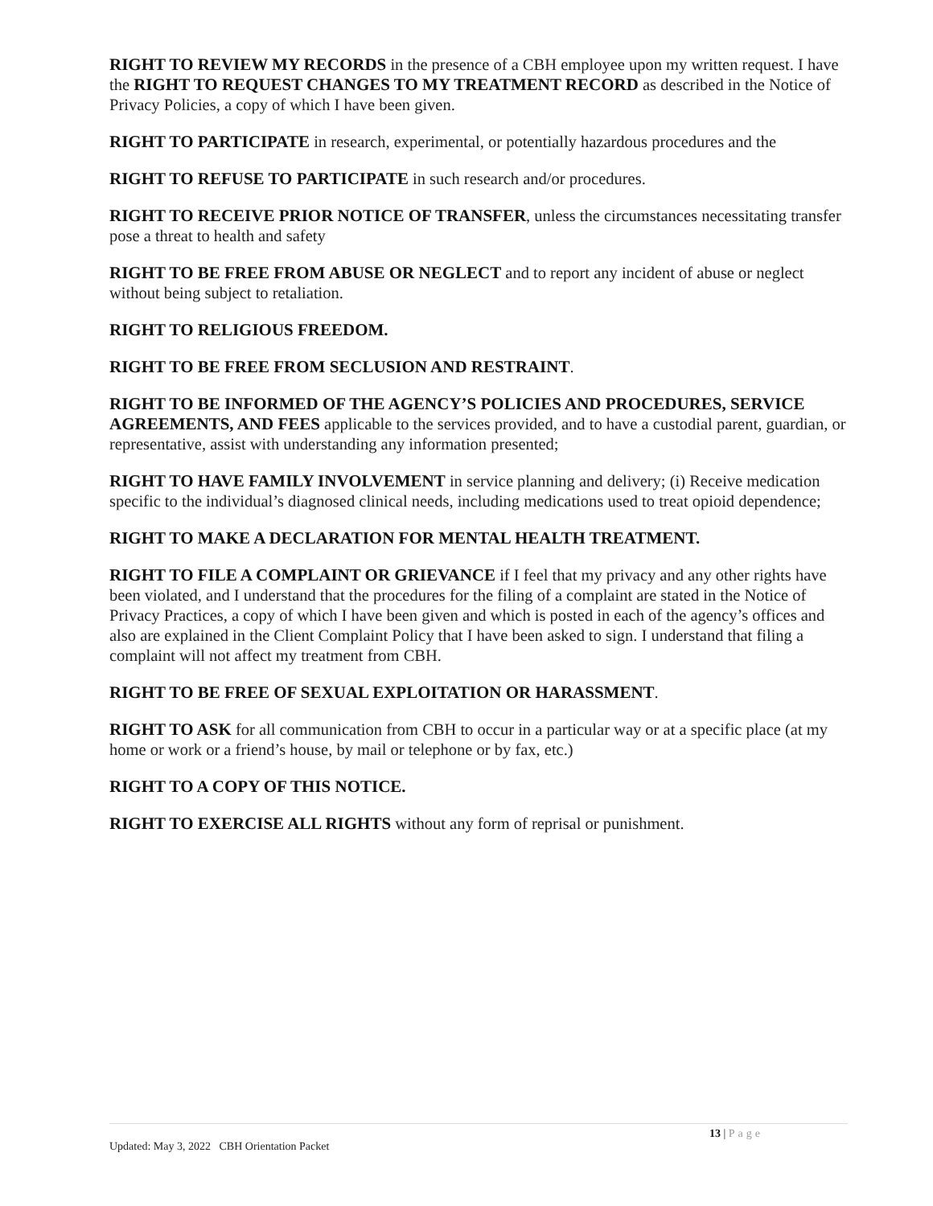RIGHT TO REVIEW MY RECORDS in the presence of a CBH employee upon my written request. I have the RIGHT TO REQUEST CHANGES TO MY TREATMENT RECORD as described in the Notice of Privacy Policies, a copy of which I have been given.
RIGHT TO PARTICIPATE in research, experimental, or potentially hazardous procedures and the
RIGHT TO REFUSE TO PARTICIPATE in such research and/or procedures.
RIGHT TO RECEIVE PRIOR NOTICE OF TRANSFER, unless the circumstances necessitating transfer pose a threat to health and safety
RIGHT TO BE FREE FROM ABUSE OR NEGLECT and to report any incident of abuse or neglect without being subject to retaliation.
RIGHT TO RELIGIOUS FREEDOM.
RIGHT TO BE FREE FROM SECLUSION AND RESTRAINT.
RIGHT TO BE INFORMED OF THE AGENCY’S POLICIES AND PROCEDURES, SERVICE AGREEMENTS, AND FEES applicable to the services provided, and to have a custodial parent, guardian, or representative, assist with understanding any information presented;
RIGHT TO HAVE FAMILY INVOLVEMENT in service planning and delivery; (i) Receive medication specific to the individual’s diagnosed clinical needs, including medications used to treat opioid dependence;
RIGHT TO MAKE A DECLARATION FOR MENTAL HEALTH TREATMENT.
RIGHT TO FILE A COMPLAINT OR GRIEVANCE if I feel that my privacy and any other rights have been violated, and I understand that the procedures for the filing of a complaint are stated in the Notice of Privacy Practices, a copy of which I have been given and which is posted in each of the agency’s offices and also are explained in the Client Complaint Policy that I have been asked to sign. I understand that filing a complaint will not affect my treatment from CBH.
RIGHT TO BE FREE OF SEXUAL EXPLOITATION OR HARASSMENT.
RIGHT TO ASK for all communication from CBH to occur in a particular way or at a specific place (at my home or work or a friend’s house, by mail or telephone or by fax, etc.)
RIGHT TO A COPY OF THIS NOTICE.
RIGHT TO EXERCISE ALL RIGHTS without any form of reprisal or punishment.
13 | Page
Updated: May 3, 2022 CBH Orientation Packet